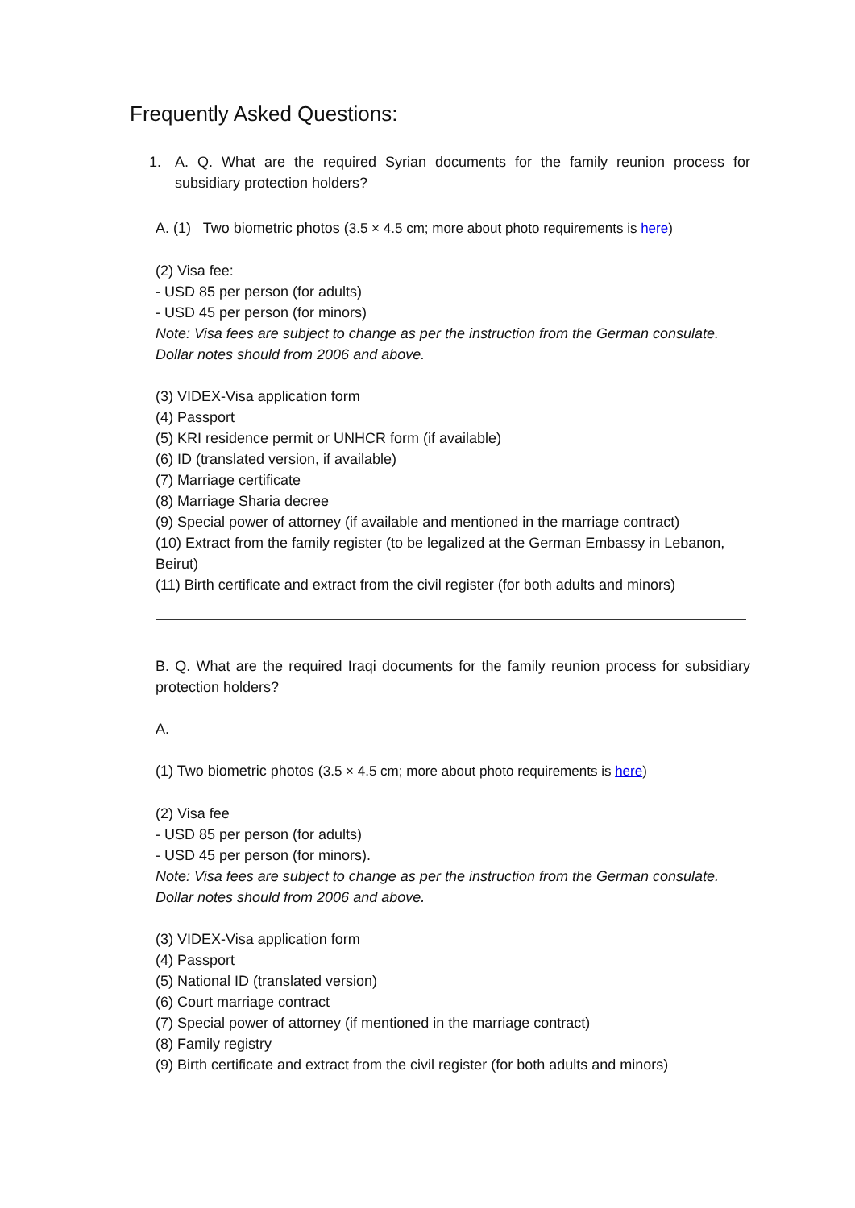Frequently Asked Questions:
1. A. Q. What are the required Syrian documents for the family reunion process for subsidiary protection holders?
A. (1) Two biometric photos (3.5 × 4.5 cm; more about photo requirements is here)
(2) Visa fee:
- USD 85 per person (for adults)
- USD 45 per person (for minors)
Note: Visa fees are subject to change as per the instruction from the German consulate. Dollar notes should from 2006 and above.
(3) VIDEX-Visa application form
(4) Passport
(5) KRI residence permit or UNHCR form (if available)
(6) ID (translated version, if available)
(7) Marriage certificate
(8) Marriage Sharia decree
(9) Special power of attorney (if available and mentioned in the marriage contract)
(10) Extract from the family register (to be legalized at the German Embassy in Lebanon, Beirut)
(11) Birth certificate and extract from the civil register (for both adults and minors)
B. Q. What are the required Iraqi documents for the family reunion process for subsidiary protection holders?
A.
(1) Two biometric photos (3.5 × 4.5 cm; more about photo requirements is here)
(2) Visa fee
- USD 85 per person (for adults)
- USD 45 per person (for minors).
Note: Visa fees are subject to change as per the instruction from the German consulate. Dollar notes should from 2006 and above.
(3) VIDEX-Visa application form
(4) Passport
(5) National ID (translated version)
(6) Court marriage contract
(7) Special power of attorney (if mentioned in the marriage contract)
(8) Family registry
(9) Birth certificate and extract from the civil register (for both adults and minors)